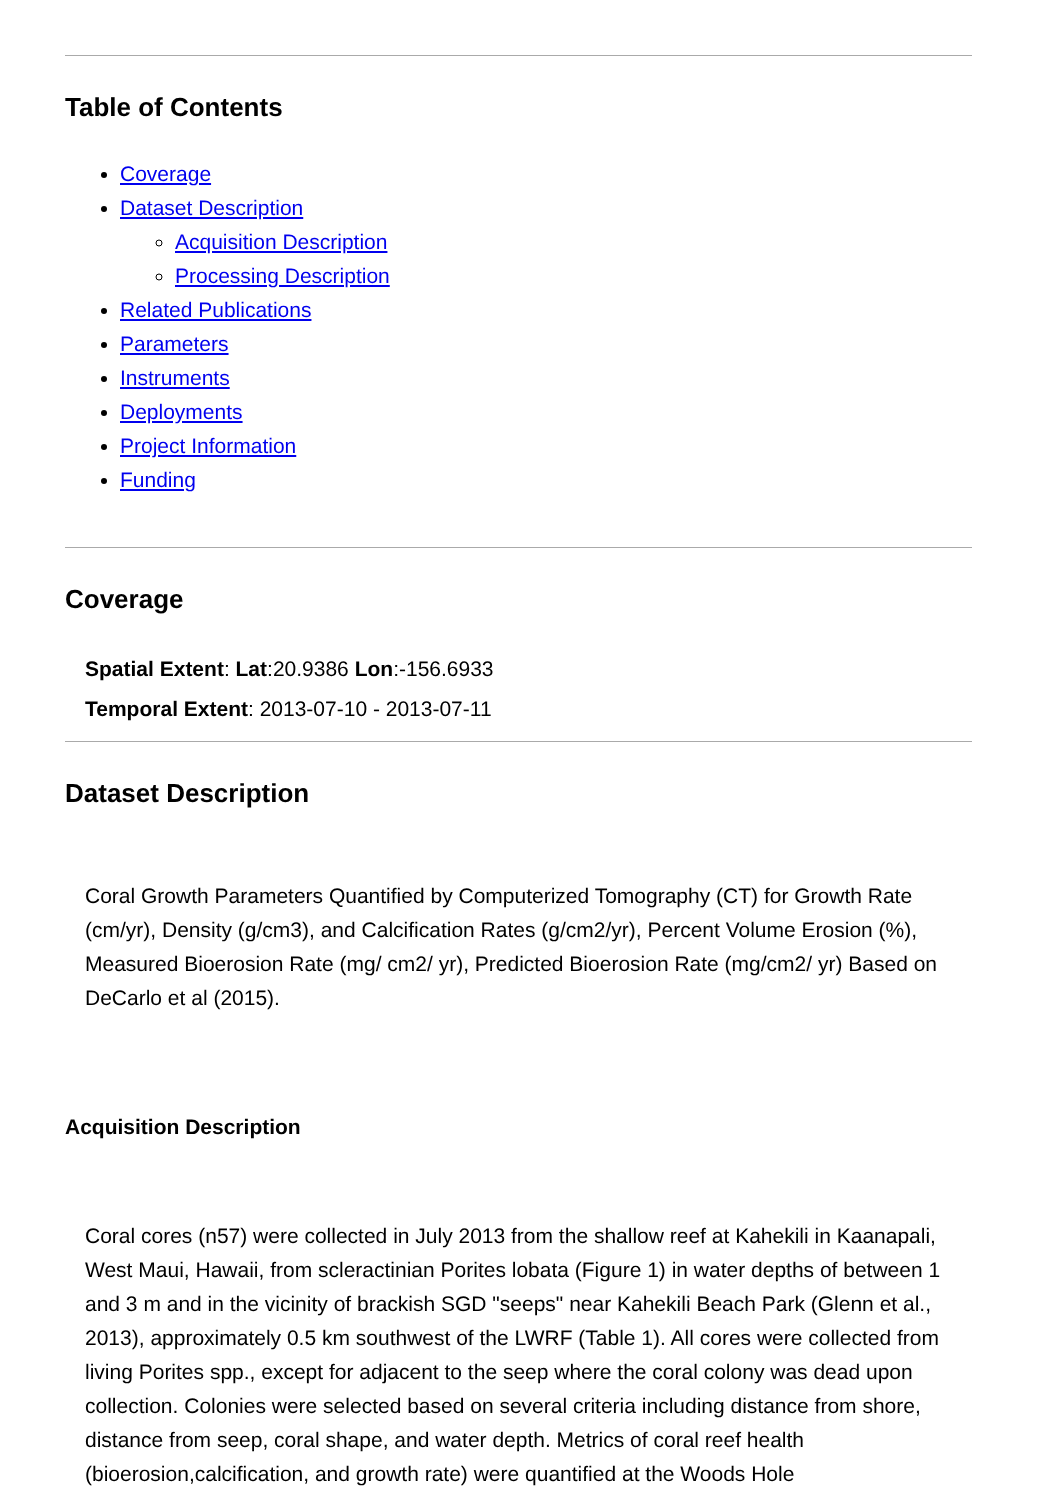Table of Contents
Coverage
Dataset Description
Acquisition Description
Processing Description
Related Publications
Parameters
Instruments
Deployments
Project Information
Funding
Coverage
Spatial Extent: Lat:20.9386 Lon:-156.6933
Temporal Extent: 2013-07-10 - 2013-07-11
Dataset Description
Coral Growth Parameters Quantified by Computerized Tomography (CT) for Growth Rate (cm/yr), Density (g/cm3), and Calcification Rates (g/cm2/yr), Percent Volume Erosion (%), Measured Bioerosion Rate (mg/ cm2/ yr), Predicted Bioerosion Rate (mg/cm2/ yr) Based on DeCarlo et al (2015).
Acquisition Description
Coral cores (n57) were collected in July 2013 from the shallow reef at Kahekili in Kaanapali, West Maui, Hawaii, from scleractinian Porites lobata (Figure 1) in water depths of between 1 and 3 m and in the vicinity of brackish SGD "seeps" near Kahekili Beach Park (Glenn et al., 2013), approximately 0.5 km southwest of the LWRF (Table 1). All cores were collected from living Porites spp., except for adjacent to the seep where the coral colony was dead upon collection. Colonies were selected based on several criteria including distance from shore, distance from seep, coral shape, and water depth. Metrics of coral reef health (bioerosion,calcification, and growth rate) were quantified at the Woods Hole